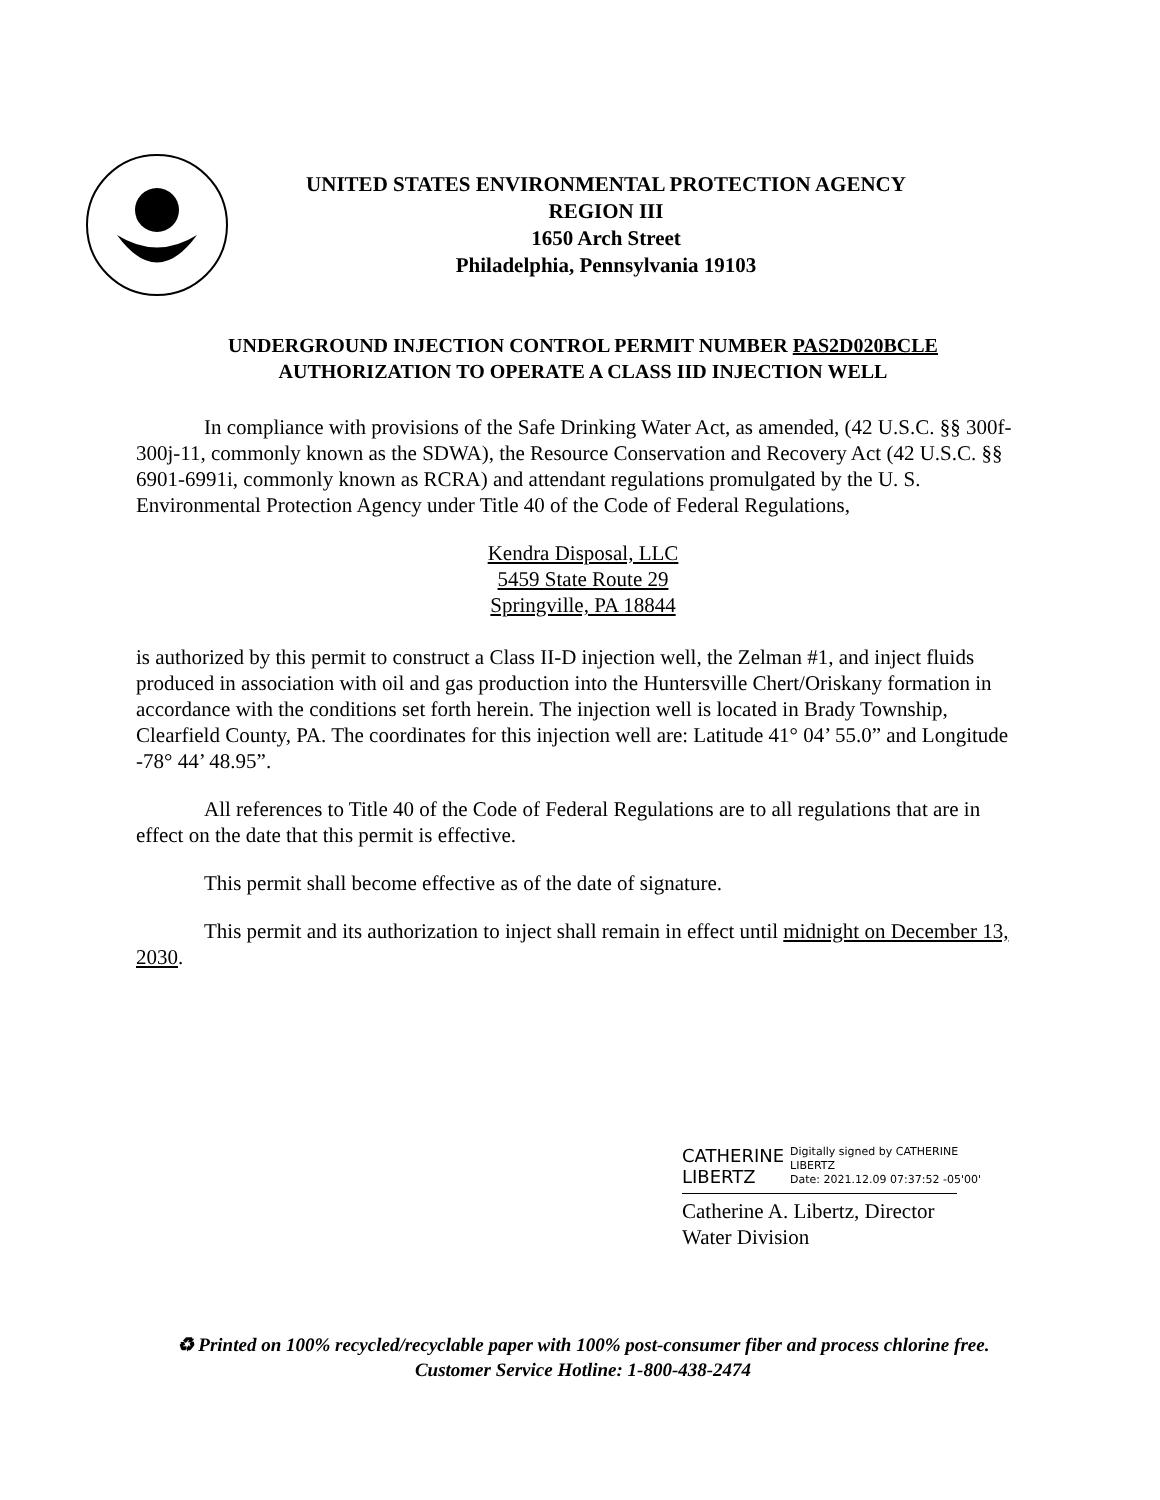UNITED STATES ENVIRONMENTAL PROTECTION AGENCY
REGION III
1650 Arch Street
Philadelphia, Pennsylvania 19103
UNDERGROUND INJECTION CONTROL PERMIT NUMBER PAS2D020BCLE
AUTHORIZATION TO OPERATE A CLASS IID INJECTION WELL
In compliance with provisions of the Safe Drinking Water Act, as amended, (42 U.S.C. §§ 300f-300j-11, commonly known as the SDWA), the Resource Conservation and Recovery Act (42 U.S.C. §§ 6901-6991i, commonly known as RCRA) and attendant regulations promulgated by the U. S. Environmental Protection Agency under Title 40 of the Code of Federal Regulations,
Kendra Disposal, LLC
5459 State Route 29
Springville, PA 18844
is authorized by this permit to construct a Class II-D injection well, the Zelman #1, and inject fluids produced in association with oil and gas production into the Huntersville Chert/Oriskany formation in accordance with the conditions set forth herein. The injection well is located in Brady Township, Clearfield County, PA. The coordinates for this injection well are: Latitude 41° 04’ 55.0” and Longitude -78° 44’ 48.95”.
All references to Title 40 of the Code of Federal Regulations are to all regulations that are in effect on the date that this permit is effective.
This permit shall become effective as of the date of signature.
This permit and its authorization to inject shall remain in effect until midnight on December 13, 2030.
CATHERINE LIBERTZ Digitally signed by CATHERINE
LIBERTZ
Date: 2021.12.09 07:37:52 -05'00'
Catherine A. Libertz, Director
Water Division
♻ Printed on 100% recycled/recyclable paper with 100% post-consumer fiber and process chlorine free.
Customer Service Hotline: 1-800-438-2474